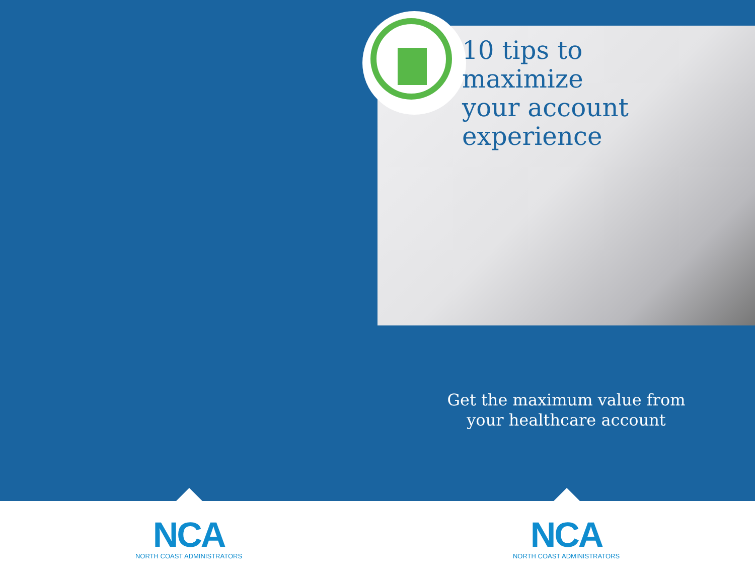NCA
NORTH COAST ADMINISTRATORS
10 tips to
maximize
your account
experience
Get the maximum value from
your healthcare account
NCA
NORTH COAST ADMINISTRATORS